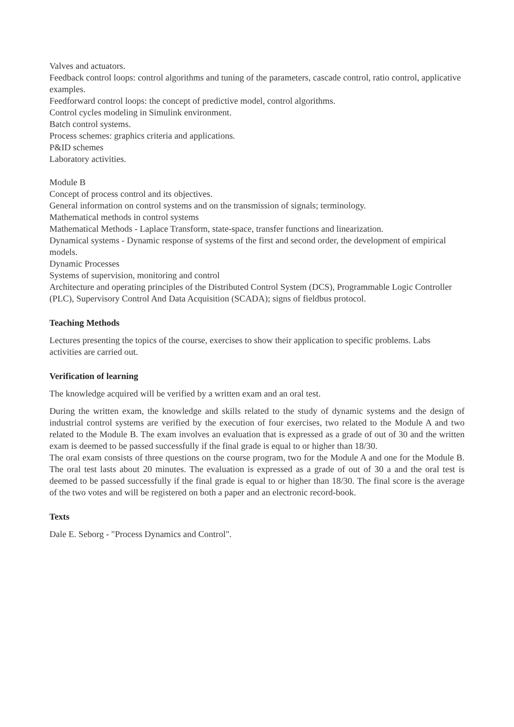Valves and actuators.
Feedback control loops: control algorithms and tuning of the parameters, cascade control, ratio control, applicative examples.
Feedforward control loops: the concept of predictive model, control algorithms.
Control cycles modeling in Simulink environment.
Batch control systems.
Process schemes: graphics criteria and applications.
P&ID schemes
Laboratory activities.
Module B
Concept of process control and its objectives.
General information on control systems and on the transmission of signals; terminology.
Mathematical methods in control systems
Mathematical Methods - Laplace Transform, state-space, transfer functions and linearization.
Dynamical systems - Dynamic response of systems of the first and second order, the development of empirical models.
Dynamic Processes
Systems of supervision, monitoring and control
Architecture and operating principles of the Distributed Control System (DCS), Programmable Logic Controller (PLC), Supervisory Control And Data Acquisition (SCADA); signs of fieldbus protocol.
Teaching Methods
Lectures presenting the topics of the course, exercises to show their application to specific problems. Labs activities are carried out.
Verification of learning
The knowledge acquired will be verified by a written exam and an oral test.
During the written exam, the knowledge and skills related to the study of dynamic systems and the design of industrial control systems are verified by the execution of four exercises, two related to the Module A and two related to the Module B. The exam involves an evaluation that is expressed as a grade of out of 30 and the written exam is deemed to be passed successfully if the final grade is equal to or higher than 18/30.
The oral exam consists of three questions on the course program, two for the Module A and one for the Module B. The oral test lasts about 20 minutes. The evaluation is expressed as a grade of out of 30 a and the oral test is deemed to be passed successfully if the final grade is equal to or higher than 18/30. The final score is the average of the two votes and will be registered on both a paper and an electronic record-book.
Texts
Dale E. Seborg - "Process Dynamics and Control".